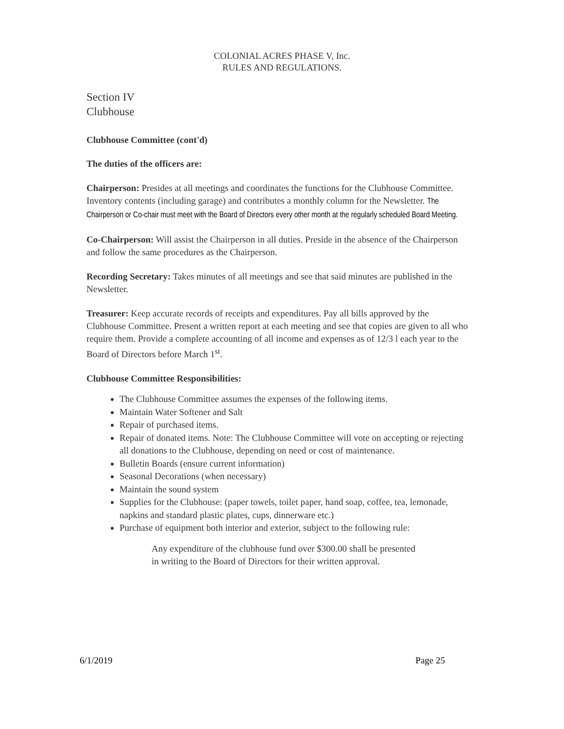COLONIAL ACRES PHASE V, Inc.
RULES AND REGULATIONS.
Section IV
Clubhouse
Clubhouse Committee (cont'd)
The duties of the officers are:
Chairperson: Presides at all meetings and coordinates the functions for the Clubhouse Committee. Inventory contents (including garage) and contributes a monthly column for the Newsletter. The Chairperson or Co-chair must meet with the Board of Directors every other month at the regularly scheduled Board Meeting.
Co-Chairperson: Will assist the Chairperson in all duties. Preside in the absence of the Chairperson and follow the same procedures as the Chairperson.
Recording Secretary: Takes minutes of all meetings and see that said minutes are published in the Newsletter.
Treasurer: Keep accurate records of receipts and expenditures. Pay all bills approved by the Clubhouse Committee. Present a written report at each meeting and see that copies are given to all who require them. Provide a complete accounting of all income and expenses as of 12/3 l each year to the Board of Directors before March 1<sup>st</sup>.
Clubhouse Committee Responsibilities:
The Clubhouse Committee assumes the expenses of the following items.
Maintain Water Softener and Salt
Repair of purchased items.
Repair of donated items. Note: The Clubhouse Committee will vote on accepting or rejecting all donations to the Clubhouse, depending on need or cost of maintenance.
Bulletin Boards (ensure current information)
Seasonal Decorations (when necessary)
Maintain the sound system
Supplies for the Clubhouse: (paper towels, toilet paper, hand soap, coffee, tea, lemonade, napkins and standard plastic plates, cups, dinnerware etc.)
Purchase of equipment both interior and exterior, subject to the following rule:
Any expenditure of the clubhouse fund over $300.00 shall be presented in writing to the Board of Directors for their written approval.
6/1/2019 Page 25